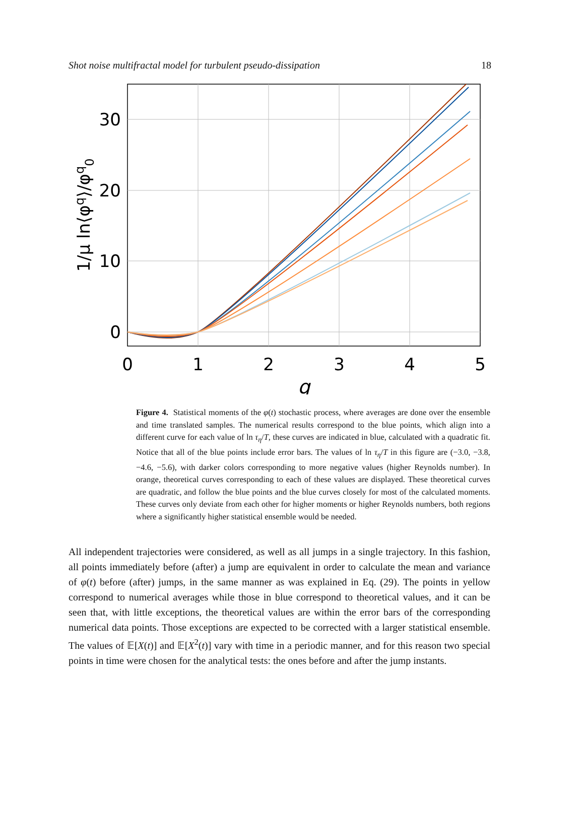Shot noise multifractal model for turbulent pseudo-dissipation 18
0
1
2
3
4
5
30
20
10
0
q
1/μ ln⟨φq⟩/φq0
Figure 4. Statistical moments of the φ(t) stochastic process, where averages are done over the ensemble and time translated samples. The numerical results correspond to the blue points, which align into a different curve for each value of ln τ<sub>η</sub>/T, these curves are indicated in blue, calculated with a quadratic fit. Notice that all of the blue points include error bars. The values of ln τ<sub>η</sub>/T in this figure are (−3.0, −3.8, −4.6, −5.6), with darker colors corresponding to more negative values (higher Reynolds number). In orange, theoretical curves corresponding to each of these values are displayed. These theoretical curves are quadratic, and follow the blue points and the blue curves closely for most of the calculated moments. These curves only deviate from each other for higher moments or higher Reynolds numbers, both regions where a significantly higher statistical ensemble would be needed.
All independent trajectories were considered, as well as all jumps in a single trajectory. In this fashion, all points immediately before (after) a jump are equivalent in order to calculate the mean and variance of φ(t) before (after) jumps, in the same manner as was explained in Eq. (29). The points in yellow correspond to numerical averages while those in blue correspond to theoretical values, and it can be seen that, with little exceptions, the theoretical values are within the error bars of the corresponding numerical data points. Those exceptions are expected to be corrected with a larger statistical ensemble. The values of 𝔼[X(t)] and 𝔼[X<sup>2</sup>(t)] vary with time in a periodic manner, and for this reason two special points in time were chosen for the analytical tests: the ones before and after the jump instants.